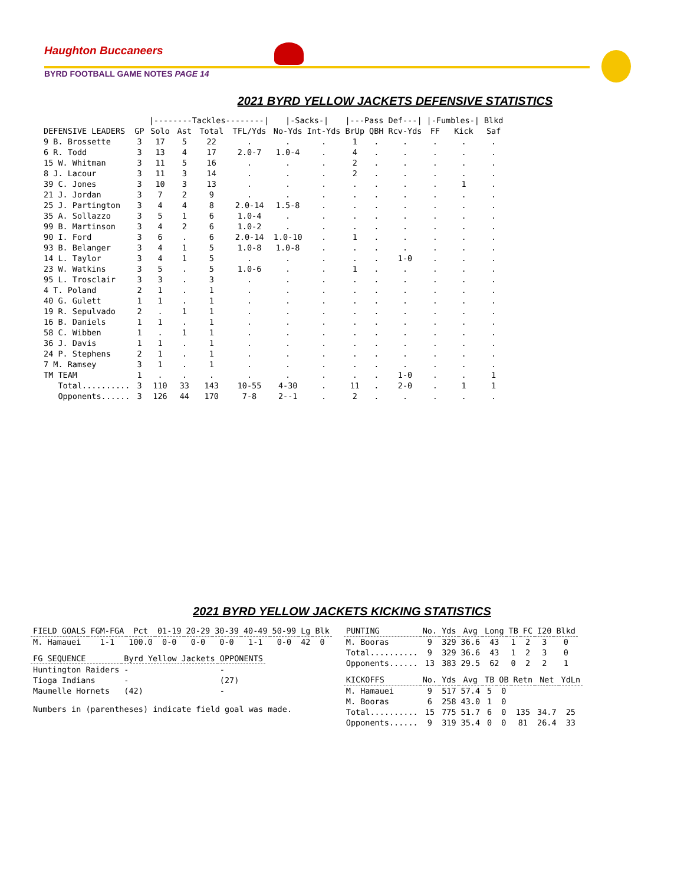Haughton Buccaneers
BYRD FOOTBALL GAME NOTES PAGE 14
2021 BYRD YELLOW JACKETS DEFENSIVE STATISTICS
| | | /--------Tackles--------/ | | | | /-Sacks-/ | | /---Pass Def---/ | | | /-Fumbles-/ | | Blkd | |
| --- | --- | --- | --- | --- | --- | --- | --- | --- | --- | --- | --- | --- | --- | --- |
| DEFENSIVE LEADERS | GP | Solo | Ast | Total | TFL/Yds | No-Yds | Int-Yds | BrUp | QBH | Rcv-Yds | FF | Kick | Saf | |
| 9 B. Brossette | 3 | 17 | 5 | 22 | . | . | . | 1 | . | . | . | . | . | |
| 6 R. Todd | 3 | 13 | 4 | 17 | 2.0-7 | 1.0-4 | . | 4 | . | . | . | . | . | |
| 15 W. Whitman | 3 | 11 | 5 | 16 | . | . | . | 2 | . | . | . | . | . | |
| 8 J. Lacour | 3 | 11 | 3 | 14 | . | . | . | 2 | . | . | . | . | . | |
| 39 C. Jones | 3 | 10 | 3 | 13 | . | . | . | . | . | . | . | 1 | . | |
| 21 J. Jordan | 3 | 7 | 2 | 9 | . | . | . | . | . | . | . | . | . | |
| 25 J. Partington | 3 | 4 | 4 | 8 | 2.0-14 | 1.5-8 | . | . | . | . | . | . | . | |
| 35 A. Sollazzo | 3 | 5 | 1 | 6 | 1.0-4 | . | . | . | . | . | . | . | . | |
| 99 B. Martinson | 3 | 4 | 2 | 6 | 1.0-2 | . | . | . | . | . | . | . | . | |
| 90 I. Ford | 3 | 6 | . | 6 | 2.0-14 | 1.0-10 | . | 1 | . | . | . | . | . | |
| 93 B. Belanger | 3 | 4 | 1 | 5 | 1.0-8 | 1.0-8 | . | . | . | . | . | . | . | |
| 14 L. Taylor | 3 | 4 | 1 | 5 | . | . | . | . | . | 1-0 | . | . | . | |
| 23 W. Watkins | 3 | 5 | . | 5 | 1.0-6 | . | . | 1 | . | . | . | . | . | |
| 95 L. Trosclair | 3 | 3 | . | 3 | . | . | . | . | . | . | . | . | . | |
| 4 T. Poland | 2 | 1 | . | 1 | . | . | . | . | . | . | . | . | . | |
| 40 G. Gulett | 1 | 1 | . | 1 | . | . | . | . | . | . | . | . | . | |
| 19 R. Sepulvado | 2 | . | 1 | 1 | . | . | . | . | . | . | . | . | . | |
| 16 B. Daniels | 1 | 1 | . | 1 | . | . | . | . | . | . | . | . | . | |
| 58 C. Wibben | 1 | . | 1 | 1 | . | . | . | . | . | . | . | . | . | |
| 36 J. Davis | 1 | 1 | . | 1 | . | . | . | . | . | . | . | . | . | |
| 24 P. Stephens | 2 | 1 | . | 1 | . | . | . | . | . | . | . | . | . | |
| 7 M. Ramsey | 3 | 1 | . | 1 | . | . | . | . | . | . | . | . | . | |
| TM TEAM | 1 | . | . | . | . | . | . | . | . | 1-0 | . | . | 1 | |
| Total.......... | 3 | 110 | 33 | 143 | 10-55 | 4-30 | . | 11 | . | 2-0 | . | 1 | 1 | |
| Opponents...... | 3 | 126 | 44 | 170 | 7-8 | 2--1 | . | 2 | . | . | . | . | . | |
2021 BYRD YELLOW JACKETS KICKING STATISTICS
| FIELD GOALS | FGM-FGA | Pct | 01-19 | 20-29 | 30-39 | 40-49 | 50-99 | Lg | Blk |
| M. Hamauei | 1-1 | 100.0 | 0-0 | 0-0 | 0-0 | 1-1 | 0-0 | 42 | 0 |
| FG SEQUENCE | Byrd Yellow Jackets | OPPONENTS |
| Huntington Raiders | - | - |
| Tioga Indians | - | (27) |
| Maumelle Hornets | (42) | - |
Numbers in (parentheses) indicate field goal was made.
| PUNTING | No. | Yds | Avg | Long | TB | FC | I20 | Blkd |
| M. Booras | 9 | 329 | 36.6 | 43 | 1 | 2 | 3 | 0 |
| Total.......... | 9 | 329 | 36.6 | 43 | 1 | 2 | 3 | 0 |
| Opponents...... | 13 | 383 | 29.5 | 62 | 0 | 2 | 2 | 1 |
| KICKOFFS | No. | Yds | Avg | TB | OB | Retn | Net | YdLn |
| M. Hamauei | 9 | 517 | 57.4 | 5 | 0 | | | |
| M. Booras | 6 | 258 | 43.0 | 1 | 0 | | | |
| Total.......... | 15 | 775 | 51.7 | 6 | 0 | 135 | 34.7 | 25 |
| Opponents...... | 9 | 319 | 35.4 | 0 | 0 | 81 | 26.4 | 33 |